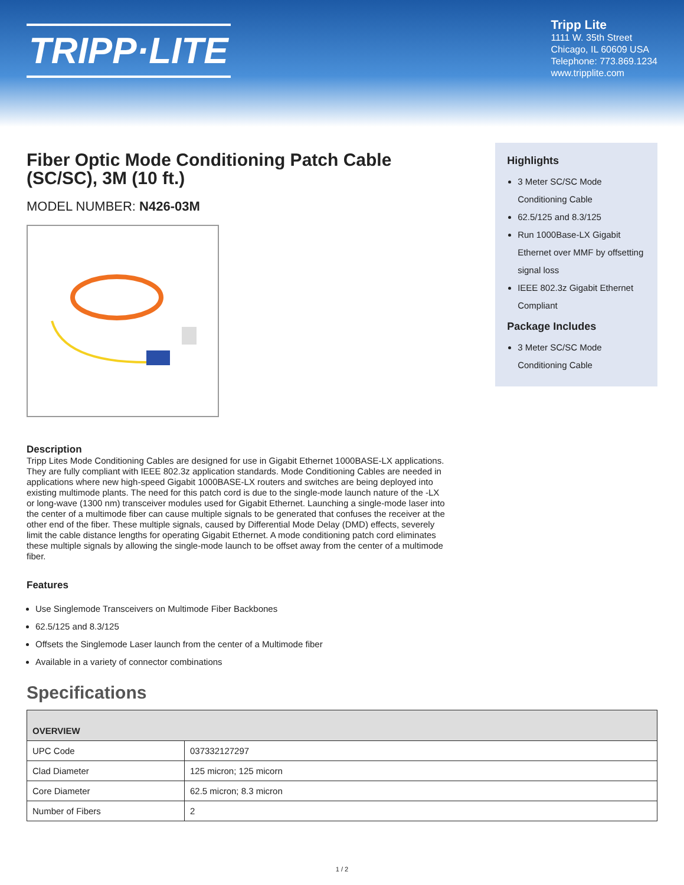TRIPP·LITE
Tripp Lite
1111 W. 35th Street
Chicago, IL 60609 USA
Telephone: 773.869.1234
www.tripplite.com
Fiber Optic Mode Conditioning Patch Cable (SC/SC), 3M (10 ft.)
MODEL NUMBER: N426-03M
Highlights
3 Meter SC/SC Mode Conditioning Cable
62.5/125 and 8.3/125
Run 1000Base-LX Gigabit Ethernet over MMF by offsetting signal loss
IEEE 802.3z Gigabit Ethernet Compliant
Package Includes
3 Meter SC/SC Mode Conditioning Cable
Description
Tripp Lites Mode Conditioning Cables are designed for use in Gigabit Ethernet 1000BASE-LX applications. They are fully compliant with IEEE 802.3z application standards. Mode Conditioning Cables are needed in applications where new high-speed Gigabit 1000BASE-LX routers and switches are being deployed into existing multimode plants. The need for this patch cord is due to the single-mode launch nature of the -LX or long-wave (1300 nm) transceiver modules used for Gigabit Ethernet. Launching a single-mode laser into the center of a multimode fiber can cause multiple signals to be generated that confuses the receiver at the other end of the fiber. These multiple signals, caused by Differential Mode Delay (DMD) effects, severely limit the cable distance lengths for operating Gigabit Ethernet. A mode conditioning patch cord eliminates these multiple signals by allowing the single-mode launch to be offset away from the center of a multimode fiber.
Features
Use Singlemode Transceivers on Multimode Fiber Backbones
62.5/125 and 8.3/125
Offsets the Singlemode Laser launch from the center of a Multimode fiber
Available in a variety of connector combinations
Specifications
| OVERVIEW | |
| --- | --- |
| UPC Code | 037332127297 |
| Clad Diameter | 125 micron; 125 micorn |
| Core Diameter | 62.5 micron; 8.3 micron |
| Number of Fibers | 2 |
1 / 2